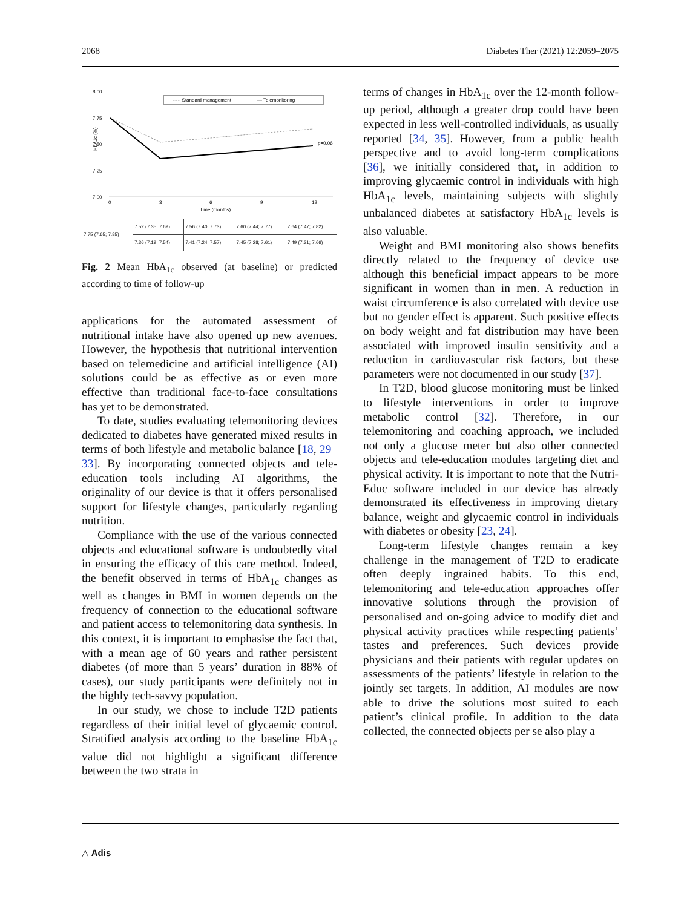2068 Diabetes Ther (2021) 12:2059–2075
8,00
7,75
7,50
7,25
7,00
HbA1c (%)
····· Standard management
— Telemonitoring
p=0.06
0
3
6
9
12
Time (months)
| 7.75 (7.65; 7.85) | 7.52 (7.35; 7.69) | 7.56 (7.40; 7.73) | 7.60 (7.44; 7.77) | 7.64 (7.47; 7.82) |
| | 7.36 (7.19; 7.54) | 7.41 (7.24; 7.57) | 7.45 (7.28; 7.61) | 7.49 (7.31; 7.66) |
Fig. 2 Mean HbA<sub>1c</sub> observed (at baseline) or predicted according to time of follow-up
applications for the automated assessment of nutritional intake have also opened up new avenues. However, the hypothesis that nutritional intervention based on telemedicine and artificial intelligence (AI) solutions could be as effective as or even more effective than traditional face-to-face consultations has yet to be demonstrated.
To date, studies evaluating telemonitoring devices dedicated to diabetes have generated mixed results in terms of both lifestyle and metabolic balance [18, 29–33]. By incorporating connected objects and tele-education tools including AI algorithms, the originality of our device is that it offers personalised support for lifestyle changes, particularly regarding nutrition.
Compliance with the use of the various connected objects and educational software is undoubtedly vital in ensuring the efficacy of this care method. Indeed, the benefit observed in terms of HbA<sub>1c</sub> changes as well as changes in BMI in women depends on the frequency of connection to the educational software and patient access to telemonitoring data synthesis. In this context, it is important to emphasise the fact that, with a mean age of 60 years and rather persistent diabetes (of more than 5 years’ duration in 88% of cases), our study participants were definitely not in the highly tech-savvy population.
In our study, we chose to include T2D patients regardless of their initial level of glycaemic control. Stratified analysis according to the baseline HbA<sub>1c</sub> value did not highlight a significant difference between the two strata in
terms of changes in HbA<sub>1c</sub> over the 12-month follow-up period, although a greater drop could have been expected in less well-controlled individuals, as usually reported [34, 35]. However, from a public health perspective and to avoid long-term complications [36], we initially considered that, in addition to improving glycaemic control in individuals with high HbA<sub>1c</sub> levels, maintaining subjects with slightly unbalanced diabetes at satisfactory HbA<sub>1c</sub> levels is also valuable.
Weight and BMI monitoring also shows benefits directly related to the frequency of device use although this beneficial impact appears to be more significant in women than in men. A reduction in waist circumference is also correlated with device use but no gender effect is apparent. Such positive effects on body weight and fat distribution may have been associated with improved insulin sensitivity and a reduction in cardiovascular risk factors, but these parameters were not documented in our study [37].
In T2D, blood glucose monitoring must be linked to lifestyle interventions in order to improve metabolic control [32]. Therefore, in our telemonitoring and coaching approach, we included not only a glucose meter but also other connected objects and tele-education modules targeting diet and physical activity. It is important to note that the Nutri-Educ software included in our device has already demonstrated its effectiveness in improving dietary balance, weight and glycaemic control in individuals with diabetes or obesity [23, 24].
Long-term lifestyle changes remain a key challenge in the management of T2D to eradicate often deeply ingrained habits. To this end, telemonitoring and tele-education approaches offer innovative solutions through the provision of personalised and on-going advice to modify diet and physical activity practices while respecting patients’ tastes and preferences. Such devices provide physicians and their patients with regular updates on assessments of the patients’ lifestyle in relation to the jointly set targets. In addition, AI modules are now able to drive the solutions most suited to each patient’s clinical profile. In addition to the data collected, the connected objects per se also play a
△ Adis